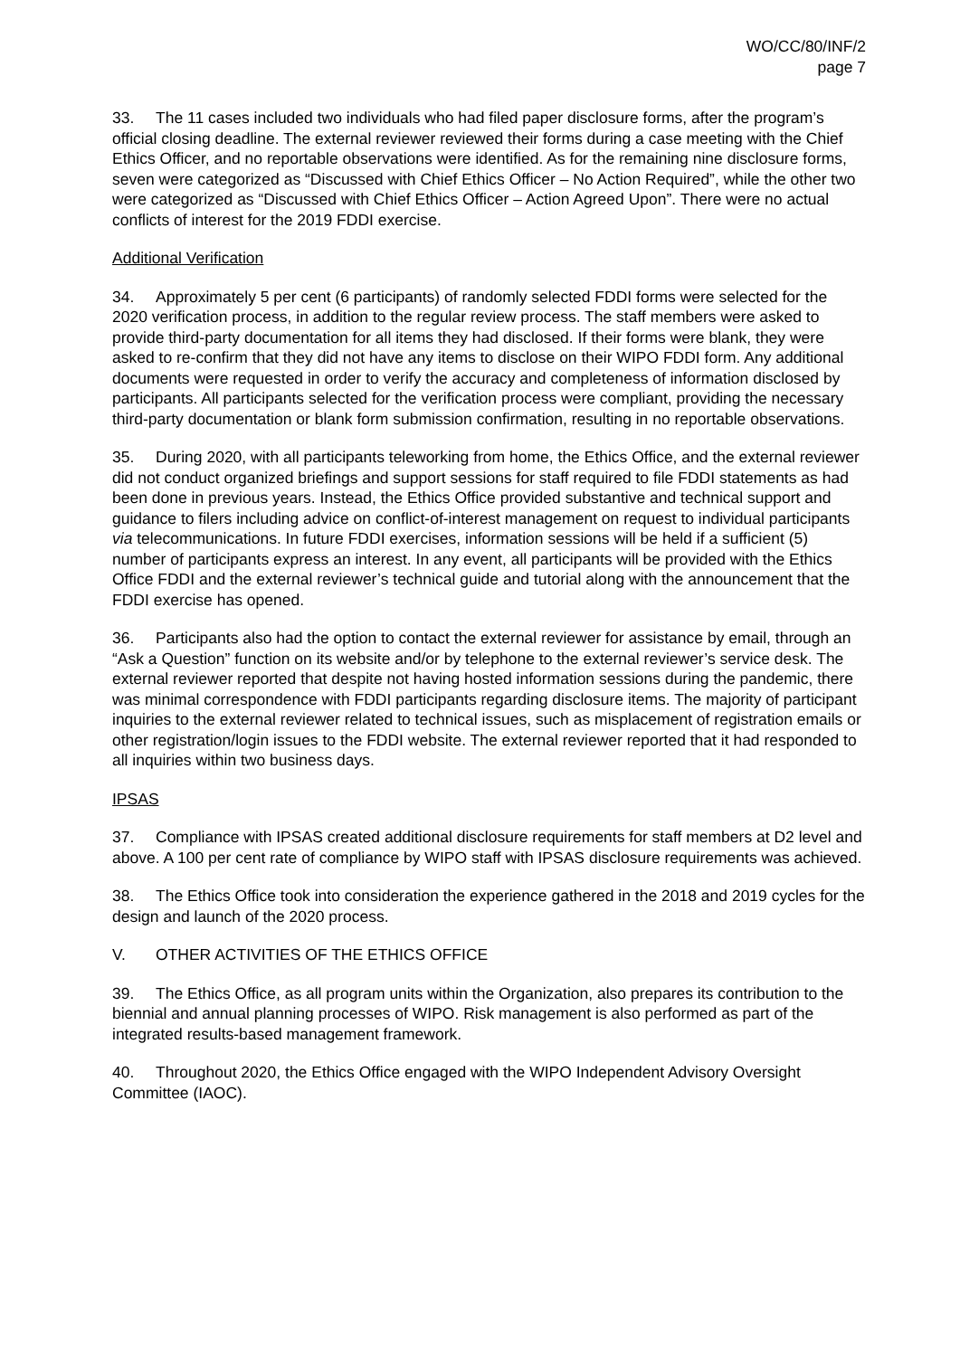WO/CC/80/INF/2
page 7
33. The 11 cases included two individuals who had filed paper disclosure forms, after the program’s official closing deadline. The external reviewer reviewed their forms during a case meeting with the Chief Ethics Officer, and no reportable observations were identified. As for the remaining nine disclosure forms, seven were categorized as “Discussed with Chief Ethics Officer – No Action Required”, while the other two were categorized as “Discussed with Chief Ethics Officer – Action Agreed Upon”. There were no actual conflicts of interest for the 2019 FDDI exercise.
Additional Verification
34. Approximately 5 per cent (6 participants) of randomly selected FDDI forms were selected for the 2020 verification process, in addition to the regular review process. The staff members were asked to provide third-party documentation for all items they had disclosed. If their forms were blank, they were asked to re-confirm that they did not have any items to disclose on their WIPO FDDI form. Any additional documents were requested in order to verify the accuracy and completeness of information disclosed by participants. All participants selected for the verification process were compliant, providing the necessary third-party documentation or blank form submission confirmation, resulting in no reportable observations.
35. During 2020, with all participants teleworking from home, the Ethics Office, and the external reviewer did not conduct organized briefings and support sessions for staff required to file FDDI statements as had been done in previous years. Instead, the Ethics Office provided substantive and technical support and guidance to filers including advice on conflict-of-interest management on request to individual participants via telecommunications. In future FDDI exercises, information sessions will be held if a sufficient (5) number of participants express an interest. In any event, all participants will be provided with the Ethics Office FDDI and the external reviewer’s technical guide and tutorial along with the announcement that the FDDI exercise has opened.
36. Participants also had the option to contact the external reviewer for assistance by email, through an “Ask a Question” function on its website and/or by telephone to the external reviewer’s service desk. The external reviewer reported that despite not having hosted information sessions during the pandemic, there was minimal correspondence with FDDI participants regarding disclosure items. The majority of participant inquiries to the external reviewer related to technical issues, such as misplacement of registration emails or other registration/login issues to the FDDI website. The external reviewer reported that it had responded to all inquiries within two business days.
IPSAS
37. Compliance with IPSAS created additional disclosure requirements for staff members at D2 level and above. A 100 per cent rate of compliance by WIPO staff with IPSAS disclosure requirements was achieved.
38. The Ethics Office took into consideration the experience gathered in the 2018 and 2019 cycles for the design and launch of the 2020 process.
V. OTHER ACTIVITIES OF THE ETHICS OFFICE
39. The Ethics Office, as all program units within the Organization, also prepares its contribution to the biennial and annual planning processes of WIPO. Risk management is also performed as part of the integrated results-based management framework.
40. Throughout 2020, the Ethics Office engaged with the WIPO Independent Advisory Oversight Committee (IAOC).